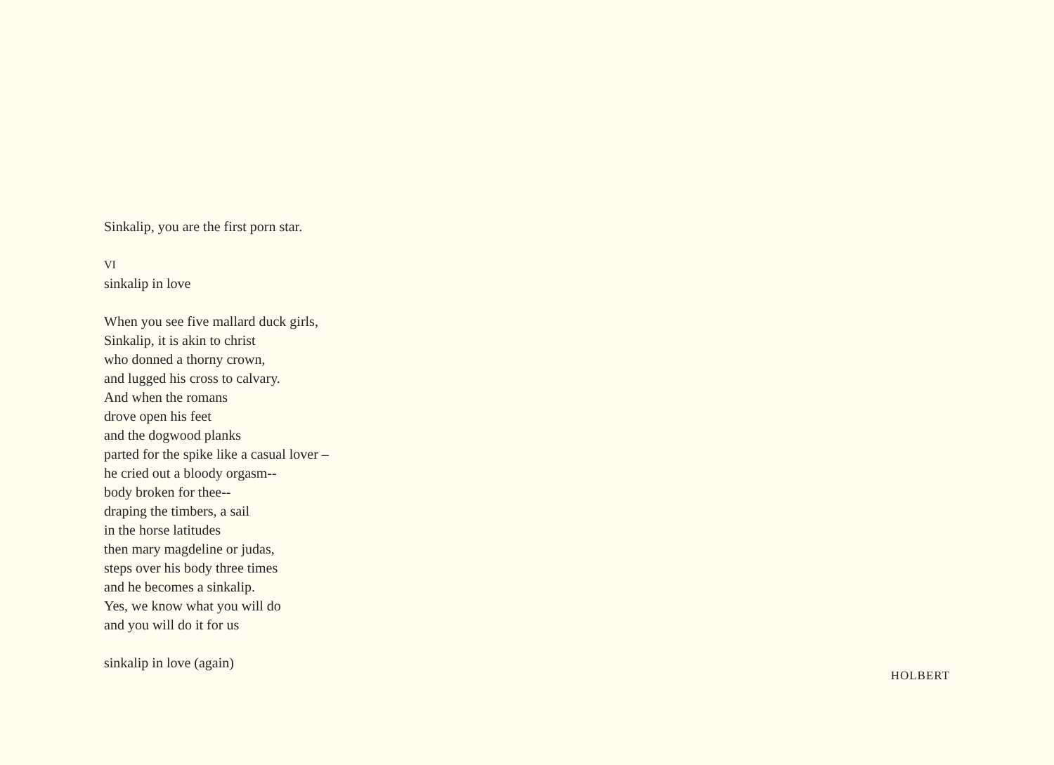Sinkalip, you are the first porn star.
VI
sinkalip in love
When you see five mallard duck girls,
Sinkalip, it is akin to christ
who donned a thorny crown,
and lugged his cross to calvary.
And when the romans
drove open his feet
and the dogwood planks
parted for the spike like a casual lover –
he cried out a bloody orgasm--
body broken for thee--
draping the timbers, a sail
in the horse latitudes
then mary magdeline or judas,
steps over his body three times
and he becomes a sinkalip.
Yes, we know what you will do
and you will do it for us
sinkalip in love (again)
HOLBERT